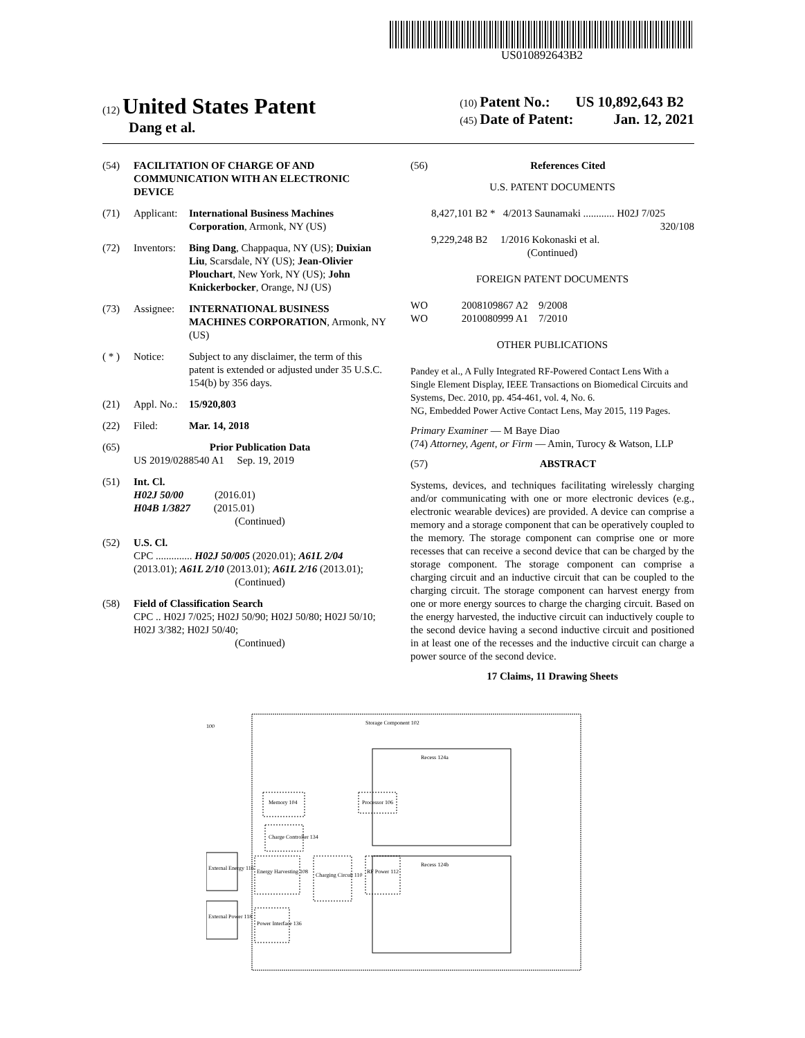US010892643B2
(12) United States Patent
Dang et al.
(10) Patent No.: US 10,892,643 B2
(45) Date of Patent: Jan. 12, 2021
(54) FACILITATION OF CHARGE OF AND COMMUNICATION WITH AN ELECTRONIC DEVICE
(71) Applicant: International Business Machines Corporation, Armonk, NY (US)
(72) Inventors: Bing Dang, Chappaqua, NY (US); Duixian Liu, Scarsdale, NY (US); Jean-Olivier Plouchart, New York, NY (US); John Knickerbocker, Orange, NJ (US)
(73) Assignee: INTERNATIONAL BUSINESS MACHINES CORPORATION, Armonk, NY (US)
( * ) Notice: Subject to any disclaimer, the term of this patent is extended or adjusted under 35 U.S.C. 154(b) by 356 days.
(21) Appl. No.: 15/920,803
(22) Filed: Mar. 14, 2018
(65) Prior Publication Data
US 2019/0288540 A1 Sep. 19, 2019
(51) Int. Cl.
H02J 50/00 (2016.01)
H04B 1/3827 (2015.01)
(Continued)
(52) U.S. Cl.
CPC .............. H02J 50/005 (2020.01); A61L 2/04 (2013.01); A61L 2/10 (2013.01); A61L 2/16 (2013.01);
(Continued)
(58) Field of Classification Search
CPC .. H02J 7/025; H02J 50/90; H02J 50/80; H02J 50/10; H02J 3/382; H02J 50/40;
(Continued)
(56) References Cited
U.S. PATENT DOCUMENTS
8,427,101 B2 * 4/2013 Saunamaki ............ H02J 7/025
320/108
9,229,248 B2 1/2016 Kokonaski et al.
(Continued)
FOREIGN PATENT DOCUMENTS
WO 2008109867 A2 9/2008
WO 2010080999 A1 7/2010
OTHER PUBLICATIONS
Pandey et al., A Fully Integrated RF-Powered Contact Lens With a Single Element Display, IEEE Transactions on Biomedical Circuits and Systems, Dec. 2010, pp. 454-461, vol. 4, No. 6.
NG, Embedded Power Active Contact Lens, May 2015, 119 Pages.
Primary Examiner — M Baye Diao
(74) Attorney, Agent, or Firm — Amin, Turocy & Watson, LLP
(57) ABSTRACT
Systems, devices, and techniques facilitating wirelessly charging and/or communicating with one or more electronic devices (e.g., electronic wearable devices) are provided. A device can comprise a memory and a storage component that can be operatively coupled to the memory. The storage component can comprise one or more recesses that can receive a second device that can be charged by the storage component. The storage component can comprise a charging circuit and an inductive circuit that can be coupled to the charging circuit. The storage component can harvest energy from one or more energy sources to charge the charging circuit. Based on the energy harvested, the inductive circuit can inductively couple to the second device having a second inductive circuit and positioned in at least one of the recesses and the inductive circuit can charge a power source of the second device.
17 Claims, 11 Drawing Sheets
100
Storage Component 102
Recess 124a
Recess 124b
Memory 104
Processor 106
Charge Controller 134
External Energy 116
External Power 118
Energy Harvesting 108
Charging Circuit 110
RF Power 112
Power Interface 136